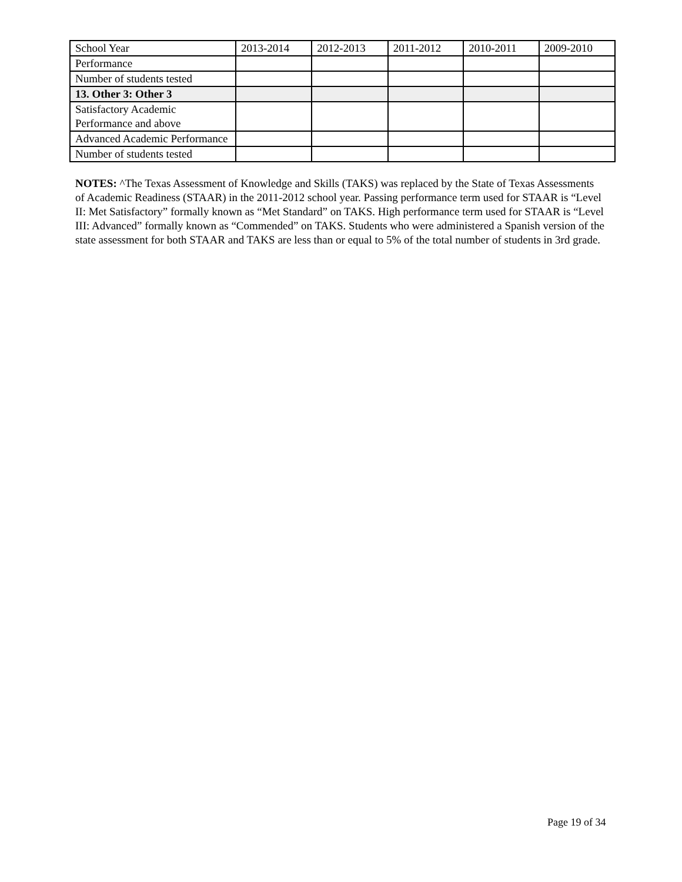| School Year | 2013-2014 | 2012-2013 | 2011-2012 | 2010-2011 | 2009-2010 |
| Performance | | | | | |
| Number of students tested | | | | | |
| 13. Other 3: Other 3 | | | | | |
| Satisfactory Academic Performance and above | | | | | |
| Advanced Academic Performance | | | | | |
| Number of students tested | | | | | |
NOTES: ^The Texas Assessment of Knowledge and Skills (TAKS) was replaced by the State of Texas Assessments of Academic Readiness (STAAR) in the 2011-2012 school year. Passing performance term used for STAAR is “Level II: Met Satisfactory” formally known as “Met Standard” on TAKS. High performance term used for STAAR is “Level III: Advanced” formally known as “Commended” on TAKS. Students who were administered a Spanish version of the state assessment for both STAAR and TAKS are less than or equal to 5% of the total number of students in 3rd grade.
Page 19 of 34